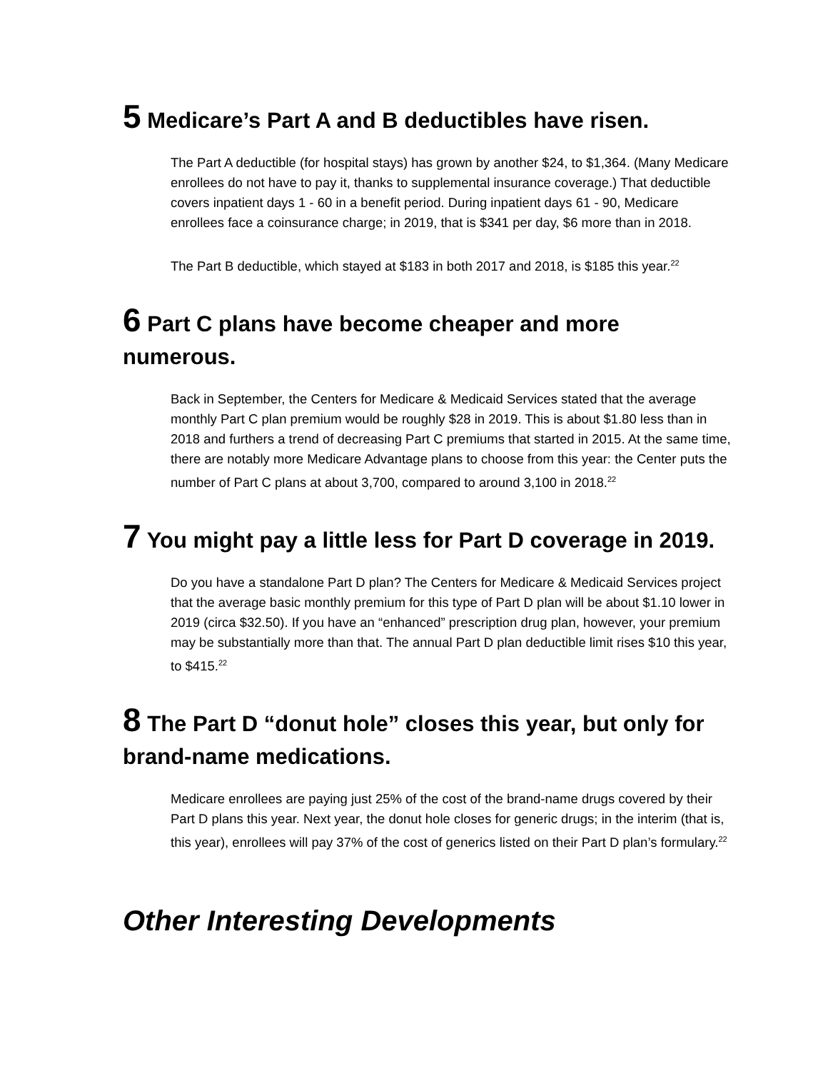5 Medicare’s Part A and B deductibles have risen.
The Part A deductible (for hospital stays) has grown by another $24, to $1,364. (Many Medicare enrollees do not have to pay it, thanks to supplemental insurance coverage.) That deductible covers inpatient days 1 - 60 in a benefit period. During inpatient days 61 - 90, Medicare enrollees face a coinsurance charge; in 2019, that is $341 per day, $6 more than in 2018.
The Part B deductible, which stayed at $183 in both 2017 and 2018, is $185 this year.<sup>22</sup>
6 Part C plans have become cheaper and more numerous.
Back in September, the Centers for Medicare & Medicaid Services stated that the average monthly Part C plan premium would be roughly $28 in 2019. This is about $1.80 less than in 2018 and furthers a trend of decreasing Part C premiums that started in 2015. At the same time, there are notably more Medicare Advantage plans to choose from this year: the Center puts the number of Part C plans at about 3,700, compared to around 3,100 in 2018.<sup>22</sup>
7 You might pay a little less for Part D coverage in 2019.
Do you have a standalone Part D plan? The Centers for Medicare & Medicaid Services project that the average basic monthly premium for this type of Part D plan will be about $1.10 lower in 2019 (circa $32.50). If you have an “enhanced” prescription drug plan, however, your premium may be substantially more than that. The annual Part D plan deductible limit rises $10 this year, to $415.<sup>22</sup>
8 The Part D “donut hole” closes this year, but only for brand-name medications.
Medicare enrollees are paying just 25% of the cost of the brand-name drugs covered by their Part D plans this year. Next year, the donut hole closes for generic drugs; in the interim (that is, this year), enrollees will pay 37% of the cost of generics listed on their Part D plan’s formulary.<sup>22</sup>
Other Interesting Developments